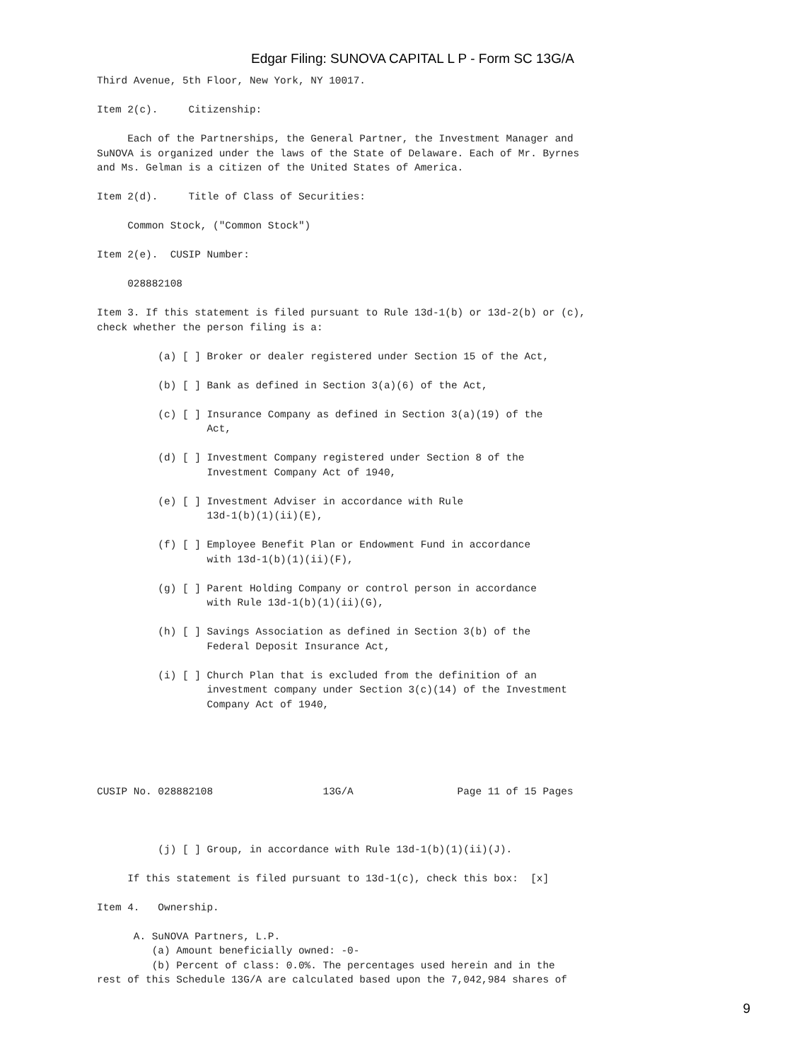Edgar Filing: SUNOVA CAPITAL L P - Form SC 13G/A
Third Avenue, 5th Floor, New York, NY 10017.

Item 2(c).     Citizenship:

     Each of the Partnerships, the General Partner, the Investment Manager and
SuNOVA is organized under the laws of the State of Delaware. Each of Mr. Byrnes
and Ms. Gelman is a citizen of the United States of America.

Item 2(d).     Title of Class of Securities:

     Common Stock, ("Common Stock")

Item 2(e).  CUSIP Number:

     028882108

Item 3. If this statement is filed pursuant to Rule 13d-1(b) or 13d-2(b) or (c),
check whether the person filing is a:

          (a) [ ] Broker or dealer registered under Section 15 of the Act,

          (b) [ ] Bank as defined in Section 3(a)(6) of the Act,

          (c) [ ] Insurance Company as defined in Section 3(a)(19) of the
                  Act,

          (d) [ ] Investment Company registered under Section 8 of the
                  Investment Company Act of 1940,

          (e) [ ] Investment Adviser in accordance with Rule
                  13d-1(b)(1)(ii)(E),

          (f) [ ] Employee Benefit Plan or Endowment Fund in accordance
                  with 13d-1(b)(1)(ii)(F),

          (g) [ ] Parent Holding Company or control person in accordance
                  with Rule 13d-1(b)(1)(ii)(G),

          (h) [ ] Savings Association as defined in Section 3(b) of the
                  Federal Deposit Insurance Act,

          (i) [ ] Church Plan that is excluded from the definition of an
                  investment company under Section 3(c)(14) of the Investment
                  Company Act of 1940,





CUSIP No. 028882108                  13G/A                 Page 11 of 15 Pages



          (j) [ ] Group, in accordance with Rule 13d-1(b)(1)(ii)(J).

     If this statement is filed pursuant to 13d-1(c), check this box:  [x]

Item 4.   Ownership.

      A. SuNOVA Partners, L.P.
         (a) Amount beneficially owned: -0-
         (b) Percent of class: 0.0%. The percentages used herein and in the
rest of this Schedule 13G/A are calculated based upon the 7,042,984 shares of
9